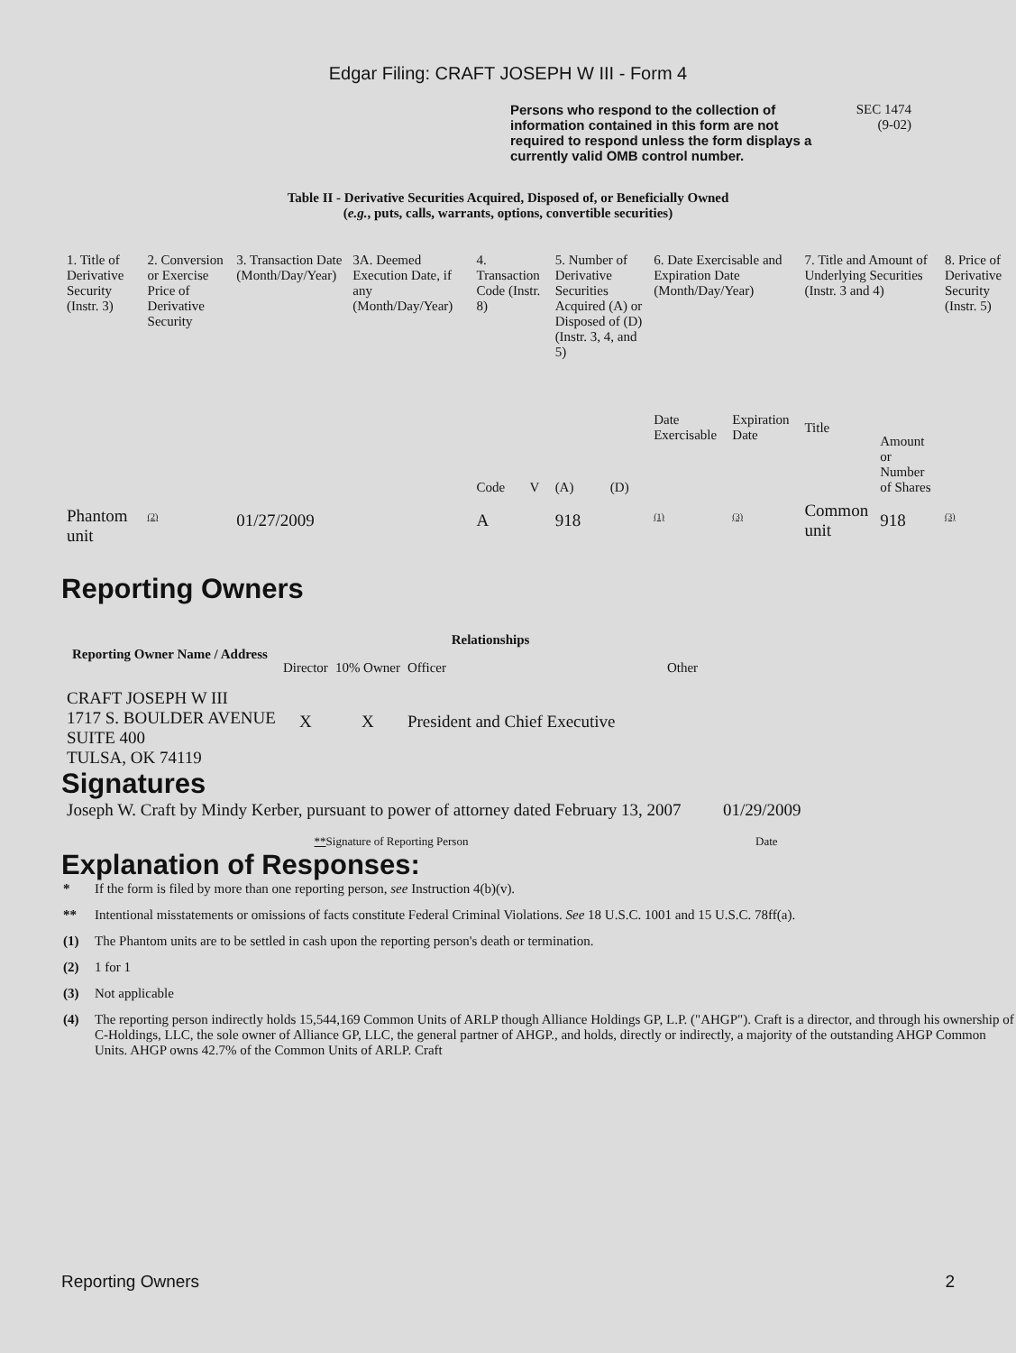Edgar Filing: CRAFT JOSEPH W III - Form 4
Persons who respond to the collection of information contained in this form are not required to respond unless the form displays a currently valid OMB control number.
SEC 1474
(9-02)
Table II - Derivative Securities Acquired, Disposed of, or Beneficially Owned
(e.g., puts, calls, warrants, options, convertible securities)
| 1. Title of Derivative Security (Instr. 3) | 2. Conversion or Exercise Price of Derivative Security | 3. Transaction Date (Month/Day/Year) | 3A. Deemed Execution Date, if any (Month/Day/Year) | 4. Transaction Code (Instr. 8) | | 5. Number of Derivative Securities Acquired (A) or Disposed of (D) (Instr. 3, 4, and 5) | | 6. Date Exercisable and Expiration Date (Month/Day/Year) | | 7. Title and Amount of Underlying Securities (Instr. 3 and 4) | | 8. Price of Derivative Security (Instr. 5) |
| | | | | Code | V | (A) | (D) | Date Exercisable | Expiration Date | Title | Amount or Number of Shares | |
| Phantom unit | <sup>(2)</sup> | 01/27/2009 | | A | | 918 | | <sup>(1)</sup> | <sup>(3)</sup> | Common unit | 918 | <sup>(3)</sup> |
Reporting Owners
| Reporting Owner Name / Address | Relationships | | | |
| --- | --- | --- | --- | --- |
| | Director | 10% Owner | Officer | Other |
| CRAFT JOSEPH W III 1717 S. BOULDER AVENUE SUITE 400 TULSA, OK 74119 | X | X | President and Chief Executive | |
Signatures
| Joseph W. Craft by Mindy Kerber, pursuant to power of attorney dated February 13, 2007 | 01/29/2009 |
| ** Signature of Reporting Person | Date |
Explanation of Responses:
* If the form is filed by more than one reporting person, see Instruction 4(b)(v).
** Intentional misstatements or omissions of facts constitute Federal Criminal Violations. See 18 U.S.C. 1001 and 15 U.S.C. 78ff(a).
(1) The Phantom units are to be settled in cash upon the reporting person's death or termination.
(2) 1 for 1
(3) Not applicable
(4) The reporting person indirectly holds 15,544,169 Common Units of ARLP though Alliance Holdings GP, L.P. ("AHGP"). Craft is a director, and through his ownership of C-Holdings, LLC, the sole owner of Alliance GP, LLC, the general partner of AHGP., and holds, directly or indirectly, a majority of the outstanding AHGP Common Units. AHGP owns 42.7% of the Common Units of ARLP. Craft
Reporting Owners 2